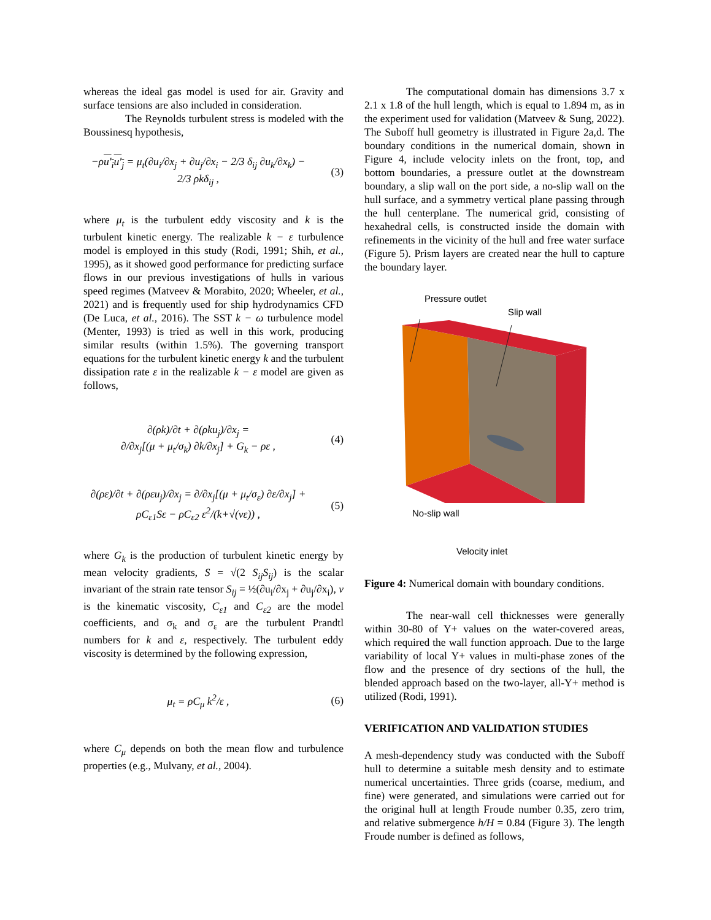whereas the ideal gas model is used for air. Gravity and surface tensions are also included in consideration.
The Reynolds turbulent stress is modeled with the Boussinesq hypothesis,
−ρu′<sub>i</sub>u′<sub>j</sub> = μ<sub>t</sub>(∂u<sub>i</sub>/∂x<sub>j</sub> + ∂u<sub>j</sub>/∂x<sub>i</sub> − 2/3 δ<sub>ij</sub> ∂u<sub>k</sub>/∂x<sub>k</sub>) − 2/3 ρkδ<sub>ij</sub> ,
(3)
where μ<sub>t</sub> is the turbulent eddy viscosity and k is the turbulent kinetic energy. The realizable k − ε turbulence model is employed in this study (Rodi, 1991; Shih, et al., 1995), as it showed good performance for predicting surface flows in our previous investigations of hulls in various speed regimes (Matveev & Morabito, 2020; Wheeler, et al., 2021) and is frequently used for ship hydrodynamics CFD (De Luca, et al., 2016). The SST k − ω turbulence model (Menter, 1993) is tried as well in this work, producing similar results (within 1.5%). The governing transport equations for the turbulent kinetic energy k and the turbulent dissipation rate ε in the realizable k − ε model are given as follows,
∂(ρk)/∂t + ∂(ρku<sub>j</sub>)/∂x<sub>j</sub> =
∂/∂x<sub>j</sub>[(μ + μ<sub>t</sub>/σ<sub>k</sub>) ∂k/∂x<sub>j</sub>] + G<sub>k</sub> − ρε ,
(4)
∂(ρε)/∂t + ∂(ρεu<sub>j</sub>)/∂x<sub>j</sub> = ∂/∂x<sub>j</sub>[(μ + μ<sub>t</sub>/σ<sub>ε</sub>) ∂ε/∂x<sub>j</sub>] +
ρC<sub>ε1</sub>Sε − ρC<sub>ε2</sub> ε<sup>2</sup>/(k+√(νε)) ,
(5)
where G<sub>k</sub> is the production of turbulent kinetic energy by mean velocity gradients, S = √(2 S<sub>ij</sub>S<sub>ij</sub>) is the scalar invariant of the strain rate tensor S<sub>ij</sub> = ½(∂u<sub>i</sub>/∂x<sub>j</sub> + ∂u<sub>j</sub>/∂x<sub>i</sub>), ν is the kinematic viscosity, C<sub>ε1</sub> and C<sub>ε2</sub> are the model coefficients, and σ<sub>k</sub> and σ<sub>ε</sub> are the turbulent Prandtl numbers for k and ε, respectively. The turbulent eddy viscosity is determined by the following expression,
μ<sub>t</sub> = ρC<sub>μ</sub> k<sup>2</sup>/ε , (6)
where C<sub>μ</sub> depends on both the mean flow and turbulence properties (e.g., Mulvany, et al., 2004).
The computational domain has dimensions 3.7 x 2.1 x 1.8 of the hull length, which is equal to 1.894 m, as in the experiment used for validation (Matveev & Sung, 2022). The Suboff hull geometry is illustrated in Figure 2a,d. The boundary conditions in the numerical domain, shown in Figure 4, include velocity inlets on the front, top, and bottom boundaries, a pressure outlet at the downstream boundary, a slip wall on the port side, a no-slip wall on the hull surface, and a symmetry vertical plane passing through the hull centerplane. The numerical grid, consisting of hexahedral cells, is constructed inside the domain with refinements in the vicinity of the hull and free water surface (Figure 5). Prism layers are created near the hull to capture the boundary layer.
Pressure outlet
Slip wall
No-slip wall
Velocity inlet
Figure 4: Numerical domain with boundary conditions.
The near-wall cell thicknesses were generally within 30-80 of Y+ values on the water-covered areas, which required the wall function approach. Due to the large variability of local Y+ values in multi-phase zones of the flow and the presence of dry sections of the hull, the blended approach based on the two-layer, all-Y+ method is utilized (Rodi, 1991).
VERIFICATION AND VALIDATION STUDIES
A mesh-dependency study was conducted with the Suboff hull to determine a suitable mesh density and to estimate numerical uncertainties. Three grids (coarse, medium, and fine) were generated, and simulations were carried out for the original hull at length Froude number 0.35, zero trim, and relative submergence h/H = 0.84 (Figure 3). The length Froude number is defined as follows,